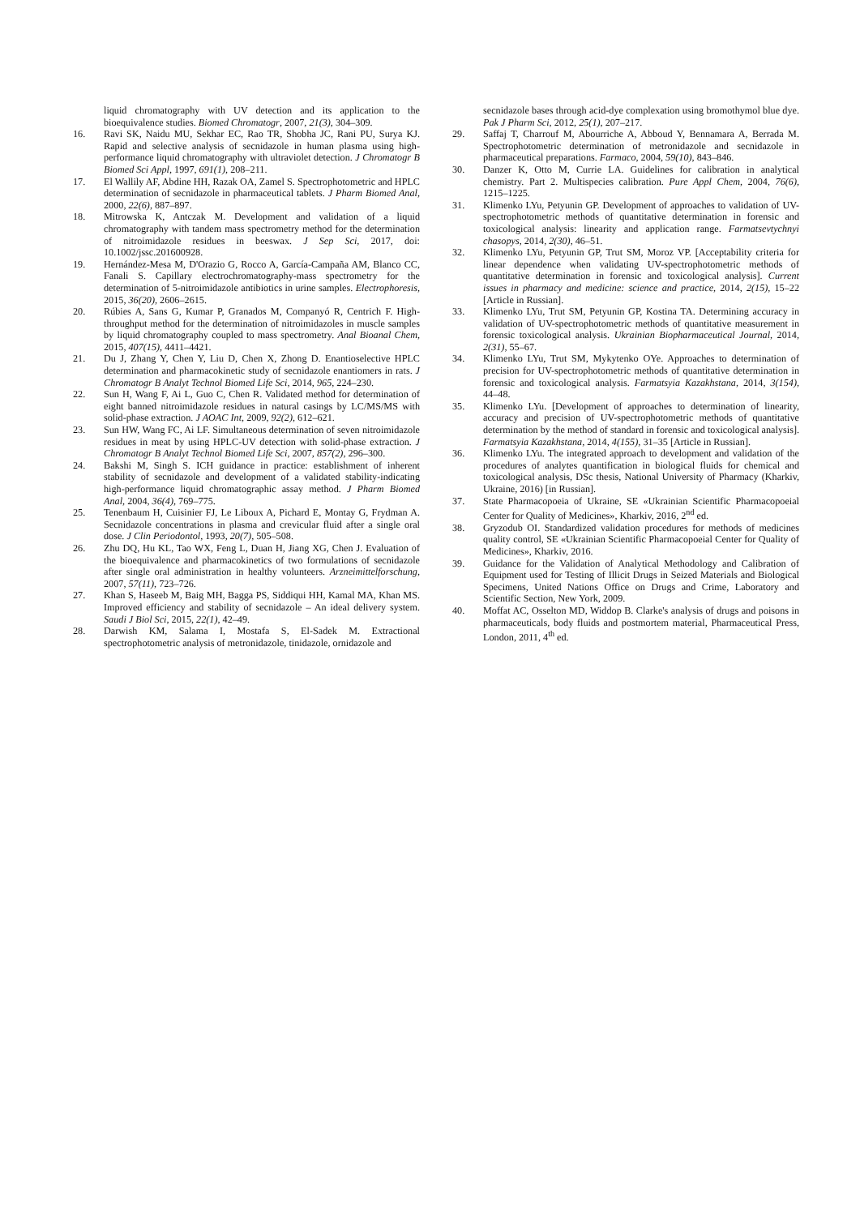liquid chromatography with UV detection and its application to the bioequivalence studies. Biomed Chromatogr, 2007, 21(3), 304–309.
16. Ravi SK, Naidu MU, Sekhar EC, Rao TR, Shobha JC, Rani PU, Surya KJ. Rapid and selective analysis of secnidazole in human plasma using high-performance liquid chromatography with ultraviolet detection. J Chromatogr B Biomed Sci Appl, 1997, 691(1), 208–211.
17. El Wallily AF, Abdine HH, Razak OA, Zamel S. Spectrophotometric and HPLC determination of secnidazole in pharmaceutical tablets. J Pharm Biomed Anal, 2000, 22(6), 887–897.
18. Mitrowska K, Antczak M. Development and validation of a liquid chromatography with tandem mass spectrometry method for the determination of nitroimidazole residues in beeswax. J Sep Sci, 2017, doi: 10.1002/jssc.201600928.
19. Hernández-Mesa M, D'Orazio G, Rocco A, García-Campaña AM, Blanco CC, Fanali S. Capillary electrochromatography-mass spectrometry for the determination of 5-nitroimidazole antibiotics in urine samples. Electrophoresis, 2015, 36(20), 2606–2615.
20. Rúbies A, Sans G, Kumar P, Granados M, Companyó R, Centrich F. High-throughput method for the determination of nitroimidazoles in muscle samples by liquid chromatography coupled to mass spectrometry. Anal Bioanal Chem, 2015, 407(15), 4411–4421.
21. Du J, Zhang Y, Chen Y, Liu D, Chen X, Zhong D. Enantioselective HPLC determination and pharmacokinetic study of secnidazole enantiomers in rats. J Chromatogr B Analyt Technol Biomed Life Sci, 2014, 965, 224–230.
22. Sun H, Wang F, Ai L, Guo C, Chen R. Validated method for determination of eight banned nitroimidazole residues in natural casings by LC/MS/MS with solid-phase extraction. J AOAC Int, 2009, 92(2), 612–621.
23. Sun HW, Wang FC, Ai LF. Simultaneous determination of seven nitroimidazole residues in meat by using HPLC-UV detection with solid-phase extraction. J Chromatogr B Analyt Technol Biomed Life Sci, 2007, 857(2), 296–300.
24. Bakshi M, Singh S. ICH guidance in practice: establishment of inherent stability of secnidazole and development of a validated stability-indicating high-performance liquid chromatographic assay method. J Pharm Biomed Anal, 2004, 36(4), 769–775.
25. Tenenbaum H, Cuisinier FJ, Le Liboux A, Pichard E, Montay G, Frydman A. Secnidazole concentrations in plasma and crevicular fluid after a single oral dose. J Clin Periodontol, 1993, 20(7), 505–508.
26. Zhu DQ, Hu KL, Tao WX, Feng L, Duan H, Jiang XG, Chen J. Evaluation of the bioequivalence and pharmacokinetics of two formulations of secnidazole after single oral administration in healthy volunteers. Arzneimittelforschung, 2007, 57(11), 723–726.
27. Khan S, Haseeb M, Baig MH, Bagga PS, Siddiqui HH, Kamal MA, Khan MS. Improved efficiency and stability of secnidazole – An ideal delivery system. Saudi J Biol Sci, 2015, 22(1), 42–49.
28. Darwish KM, Salama I, Mostafa S, El-Sadek M. Extractional spectrophotometric analysis of metronidazole, tinidazole, ornidazole and
secnidazole bases through acid-dye complexation using bromothymol blue dye. Pak J Pharm Sci, 2012, 25(1), 207–217.
29. Saffaj T, Charrouf M, Abourriche A, Abboud Y, Bennamara A, Berrada M. Spectrophotometric determination of metronidazole and secnidazole in pharmaceutical preparations. Farmaco, 2004, 59(10), 843–846.
30. Danzer K, Otto M, Currie LA. Guidelines for calibration in analytical chemistry. Part 2. Multispecies calibration. Pure Appl Chem, 2004, 76(6), 1215–1225.
31. Klimenko LYu, Petyunin GP. Development of approaches to validation of UV-spectrophotometric methods of quantitative determination in forensic and toxicological analysis: linearity and application range. Farmatsevtychnyi chasopys, 2014, 2(30), 46–51.
32. Klimenko LYu, Petyunin GP, Trut SM, Moroz VP. [Acceptability criteria for linear dependence when validating UV-spectrophotometric methods of quantitative determination in forensic and toxicological analysis]. Current issues in pharmacy and medicine: science and practice, 2014, 2(15), 15–22 [Article in Russian].
33. Klimenko LYu, Trut SM, Petyunin GP, Kostina TA. Determining accuracy in validation of UV-spectrophotometric methods of quantitative measurement in forensic toxicological analysis. Ukrainian Biopharmaceutical Journal, 2014, 2(31), 55–67.
34. Klimenko LYu, Trut SM, Mykytenko OYe. Approaches to determination of precision for UV-spectrophotometric methods of quantitative determination in forensic and toxicological analysis. Farmatsyia Kazakhstana, 2014, 3(154), 44–48.
35. Klimenko LYu. [Development of approaches to determination of linearity, accuracy and precision of UV-spectrophotometric methods of quantitative determination by the method of standard in forensic and toxicological analysis]. Farmatsyia Kazakhstana, 2014, 4(155), 31–35 [Article in Russian].
36. Klimenko LYu. The integrated approach to development and validation of the procedures of analytes quantification in biological fluids for chemical and toxicological analysis, DSc thesis, National University of Pharmacy (Kharkiv, Ukraine, 2016) [in Russian].
37. State Pharmacopoeia of Ukraine, SE «Ukrainian Scientific Pharmacopoeial Center for Quality of Medicines», Kharkiv, 2016, 2<sup>nd</sup> ed.
38. Gryzodub OI. Standardized validation procedures for methods of medicines quality control, SE «Ukrainian Scientific Pharmacopoeial Center for Quality of Medicines», Kharkiv, 2016.
39. Guidance for the Validation of Analytical Methodology and Calibration of Equipment used for Testing of Illicit Drugs in Seized Materials and Biological Specimens, United Nations Office on Drugs and Crime, Laboratory and Scientific Section, New York, 2009.
40. Moffat AC, Osselton MD, Widdop B. Clarke's analysis of drugs and poisons in pharmaceuticals, body fluids and postmortem material, Pharmaceutical Press, London, 2011, 4<sup>th</sup> ed.